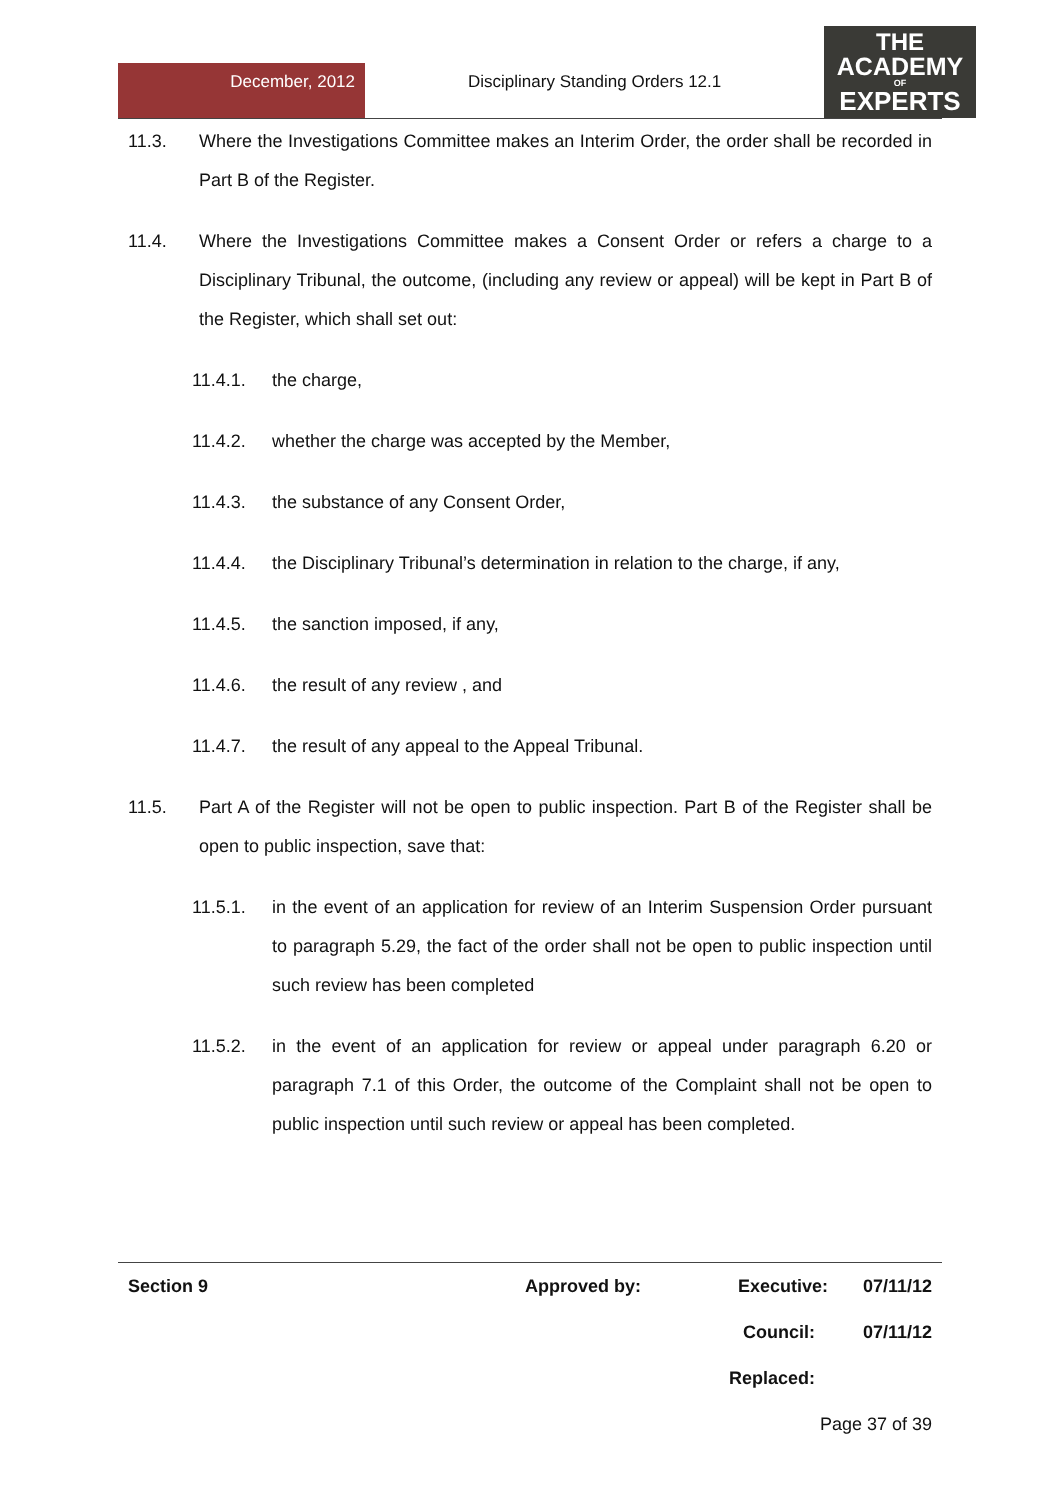December, 2012
Disciplinary Standing Orders 12.1
THE
ACADEMY
OF
EXPERTS
11.3. Where the Investigations Committee makes an Interim Order, the order shall be recorded in Part B of the Register.
11.4. Where the Investigations Committee makes a Consent Order or refers a charge to a Disciplinary Tribunal, the outcome, (including any review or appeal) will be kept in Part B of the Register, which shall set out:
11.4.1. the charge,
11.4.2. whether the charge was accepted by the Member,
11.4.3. the substance of any Consent Order,
11.4.4. the Disciplinary Tribunal’s determination in relation to the charge, if any,
11.4.5. the sanction imposed, if any,
11.4.6. the result of any review , and
11.4.7. the result of any appeal to the Appeal Tribunal.
11.5. Part A of the Register will not be open to public inspection. Part B of the Register shall be open to public inspection, save that:
11.5.1. in the event of an application for review of an Interim Suspension Order pursuant to paragraph 5.29, the fact of the order shall not be open to public inspection until such review has been completed
11.5.2. in the event of an application for review or appeal under paragraph 6.20 or paragraph 7.1 of this Order, the outcome of the Complaint shall not be open to public inspection until such review or appeal has been completed.
Section 9 Approved by: Executive: 07/11/12
Council: 07/11/12
Replaced:
Page 37 of 39